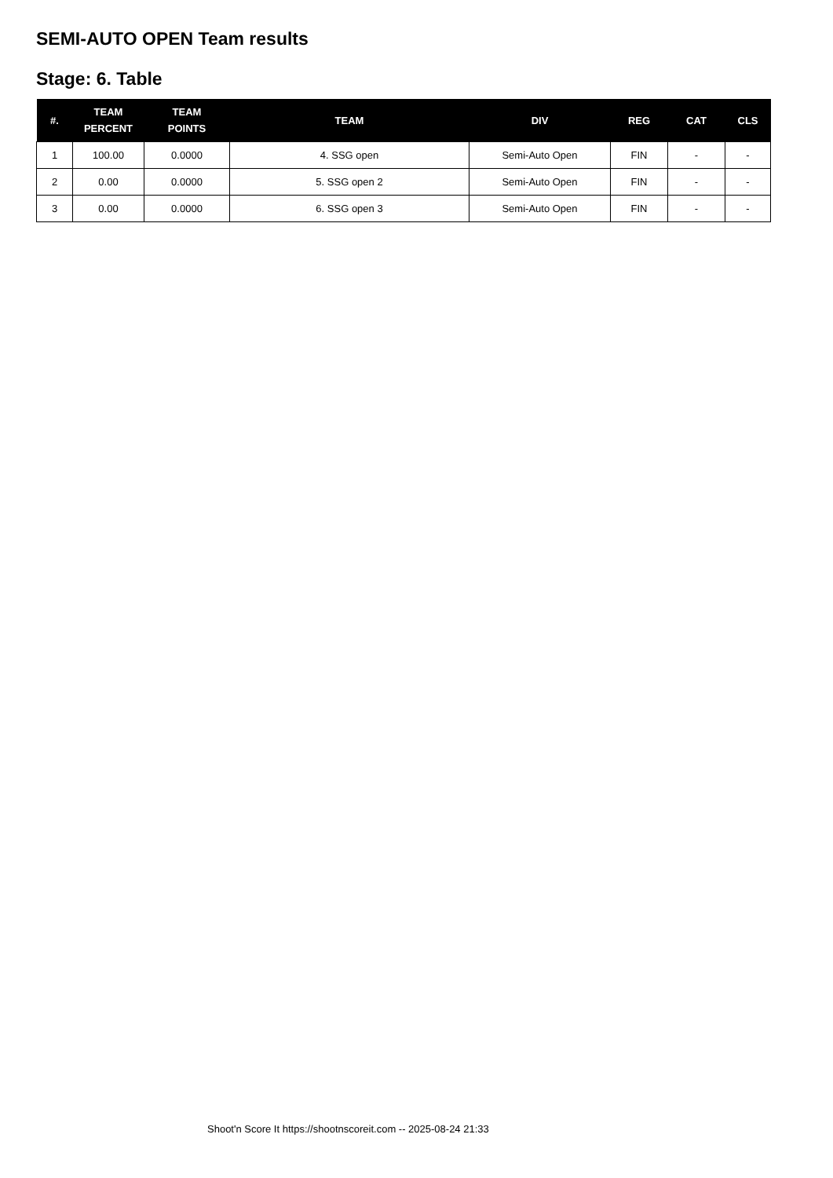SEMI-AUTO OPEN Team results
Stage: 6. Table
| #. | TEAM PERCENT | TEAM POINTS | TEAM | DIV | REG | CAT | CLS |
| --- | --- | --- | --- | --- | --- | --- | --- |
| 1 | 100.00 | 0.0000 | 4. SSG open | Semi-Auto Open | FIN | - | - |
| 2 | 0.00 | 0.0000 | 5. SSG open 2 | Semi-Auto Open | FIN | - | - |
| 3 | 0.00 | 0.0000 | 6. SSG open 3 | Semi-Auto Open | FIN | - | - |
Shoot'n Score It https://shootnscoreit.com -- 2025-08-24 21:33